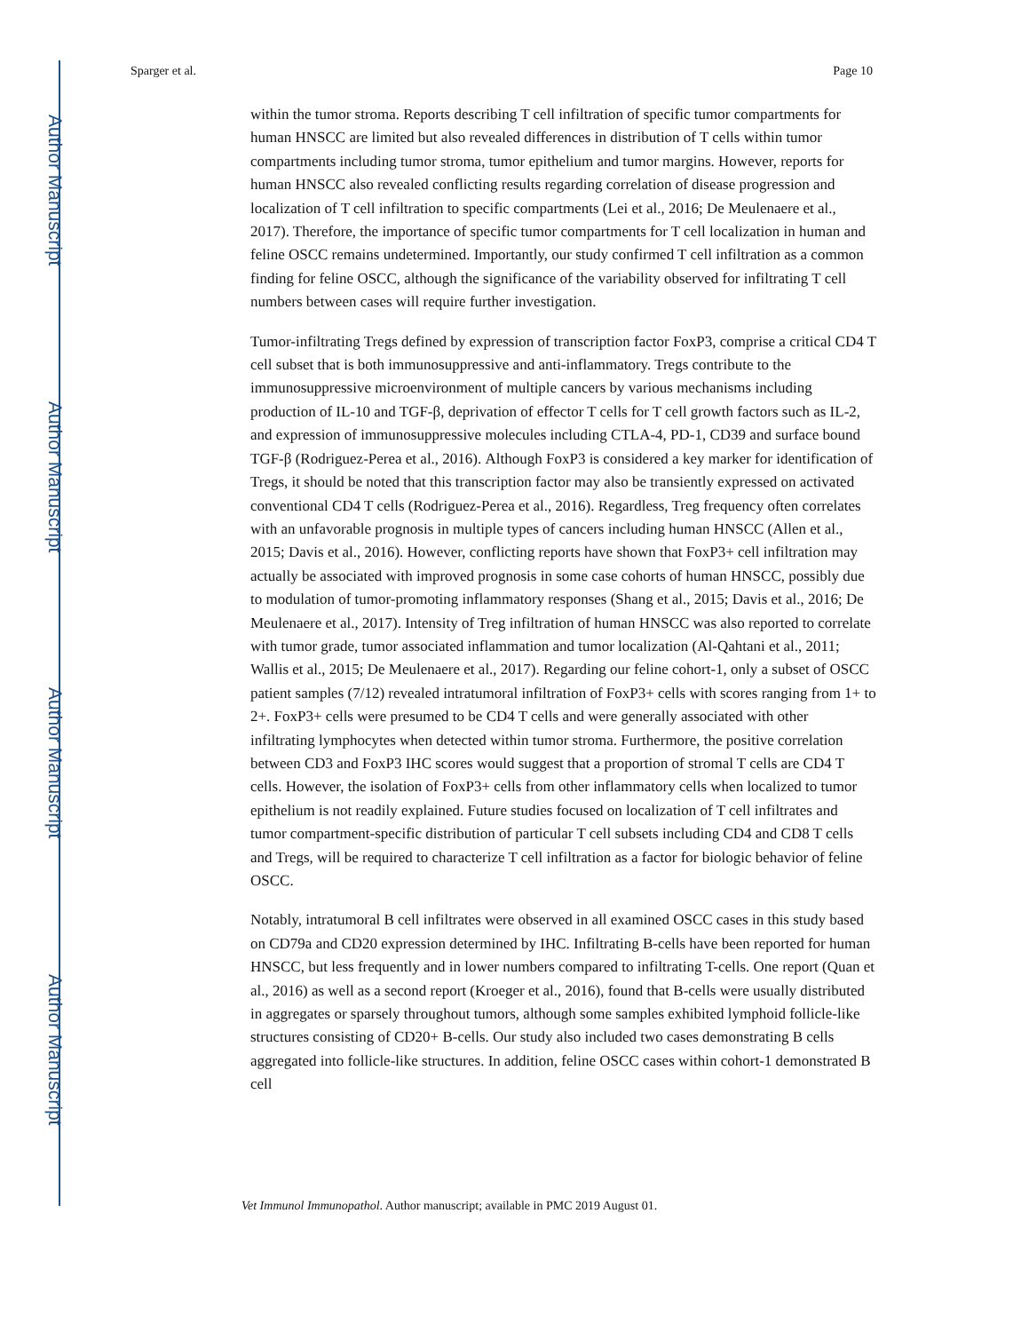Author Manuscript
Author Manuscript
Author Manuscript
Author Manuscript
Sparger et al. Page 10
within the tumor stroma. Reports describing T cell infiltration of specific tumor compartments for human HNSCC are limited but also revealed differences in distribution of T cells within tumor compartments including tumor stroma, tumor epithelium and tumor margins. However, reports for human HNSCC also revealed conflicting results regarding correlation of disease progression and localization of T cell infiltration to specific compartments (Lei et al., 2016; De Meulenaere et al., 2017). Therefore, the importance of specific tumor compartments for T cell localization in human and feline OSCC remains undetermined. Importantly, our study confirmed T cell infiltration as a common finding for feline OSCC, although the significance of the variability observed for infiltrating T cell numbers between cases will require further investigation.
Tumor-infiltrating Tregs defined by expression of transcription factor FoxP3, comprise a critical CD4 T cell subset that is both immunosuppressive and anti-inflammatory. Tregs contribute to the immunosuppressive microenvironment of multiple cancers by various mechanisms including production of IL-10 and TGF-β, deprivation of effector T cells for T cell growth factors such as IL-2, and expression of immunosuppressive molecules including CTLA-4, PD-1, CD39 and surface bound TGF-β (Rodriguez-Perea et al., 2016). Although FoxP3 is considered a key marker for identification of Tregs, it should be noted that this transcription factor may also be transiently expressed on activated conventional CD4 T cells (Rodriguez-Perea et al., 2016). Regardless, Treg frequency often correlates with an unfavorable prognosis in multiple types of cancers including human HNSCC (Allen et al., 2015; Davis et al., 2016). However, conflicting reports have shown that FoxP3+ cell infiltration may actually be associated with improved prognosis in some case cohorts of human HNSCC, possibly due to modulation of tumor-promoting inflammatory responses (Shang et al., 2015; Davis et al., 2016; De Meulenaere et al., 2017). Intensity of Treg infiltration of human HNSCC was also reported to correlate with tumor grade, tumor associated inflammation and tumor localization (Al-Qahtani et al., 2011; Wallis et al., 2015; De Meulenaere et al., 2017). Regarding our feline cohort-1, only a subset of OSCC patient samples (7/12) revealed intratumoral infiltration of FoxP3+ cells with scores ranging from 1+ to 2+. FoxP3+ cells were presumed to be CD4 T cells and were generally associated with other infiltrating lymphocytes when detected within tumor stroma. Furthermore, the positive correlation between CD3 and FoxP3 IHC scores would suggest that a proportion of stromal T cells are CD4 T cells. However, the isolation of FoxP3+ cells from other inflammatory cells when localized to tumor epithelium is not readily explained. Future studies focused on localization of T cell infiltrates and tumor compartment-specific distribution of particular T cell subsets including CD4 and CD8 T cells and Tregs, will be required to characterize T cell infiltration as a factor for biologic behavior of feline OSCC.
Notably, intratumoral B cell infiltrates were observed in all examined OSCC cases in this study based on CD79a and CD20 expression determined by IHC. Infiltrating B-cells have been reported for human HNSCC, but less frequently and in lower numbers compared to infiltrating T-cells. One report (Quan et al., 2016) as well as a second report (Kroeger et al., 2016), found that B-cells were usually distributed in aggregates or sparsely throughout tumors, although some samples exhibited lymphoid follicle-like structures consisting of CD20+ B-cells. Our study also included two cases demonstrating B cells aggregated into follicle-like structures. In addition, feline OSCC cases within cohort-1 demonstrated B cell
Vet Immunol Immunopathol. Author manuscript; available in PMC 2019 August 01.